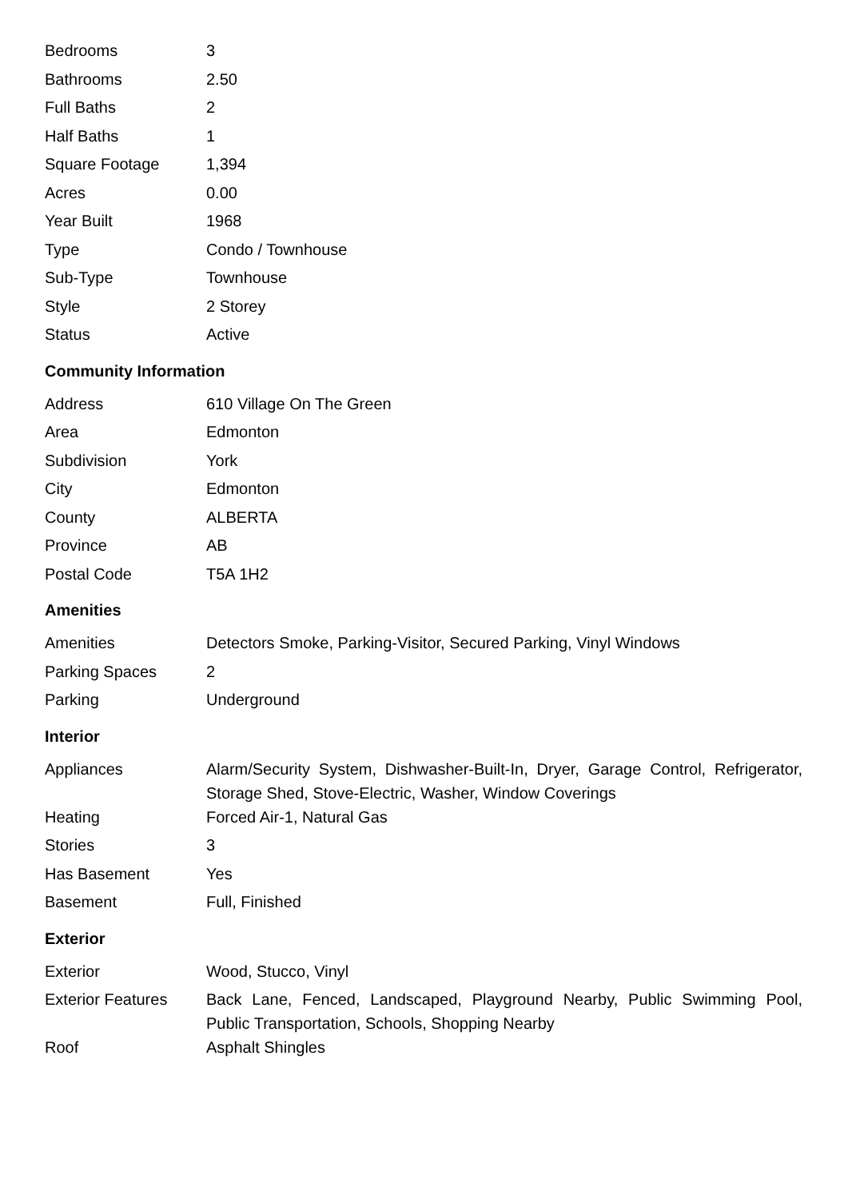| Bedrooms | 3 |
| Bathrooms | 2.50 |
| Full Baths | 2 |
| Half Baths | 1 |
| Square Footage | 1,394 |
| Acres | 0.00 |
| Year Built | 1968 |
| Type | Condo / Townhouse |
| Sub-Type | Townhouse |
| Style | 2 Storey |
| Status | Active |
Community Information
| Address | 610 Village On The Green |
| Area | Edmonton |
| Subdivision | York |
| City | Edmonton |
| County | ALBERTA |
| Province | AB |
| Postal Code | T5A 1H2 |
Amenities
| Amenities | Detectors Smoke, Parking-Visitor, Secured Parking, Vinyl Windows |
| Parking Spaces | 2 |
| Parking | Underground |
Interior
| Appliances | Alarm/Security System, Dishwasher-Built-In, Dryer, Garage Control, Refrigerator, Storage Shed, Stove-Electric, Washer, Window Coverings |
| Heating | Forced Air-1, Natural Gas |
| Stories | 3 |
| Has Basement | Yes |
| Basement | Full, Finished |
Exterior
| Exterior | Wood, Stucco, Vinyl |
| Exterior Features | Back Lane, Fenced, Landscaped, Playground Nearby, Public Swimming Pool, Public Transportation, Schools, Shopping Nearby |
| Roof | Asphalt Shingles |